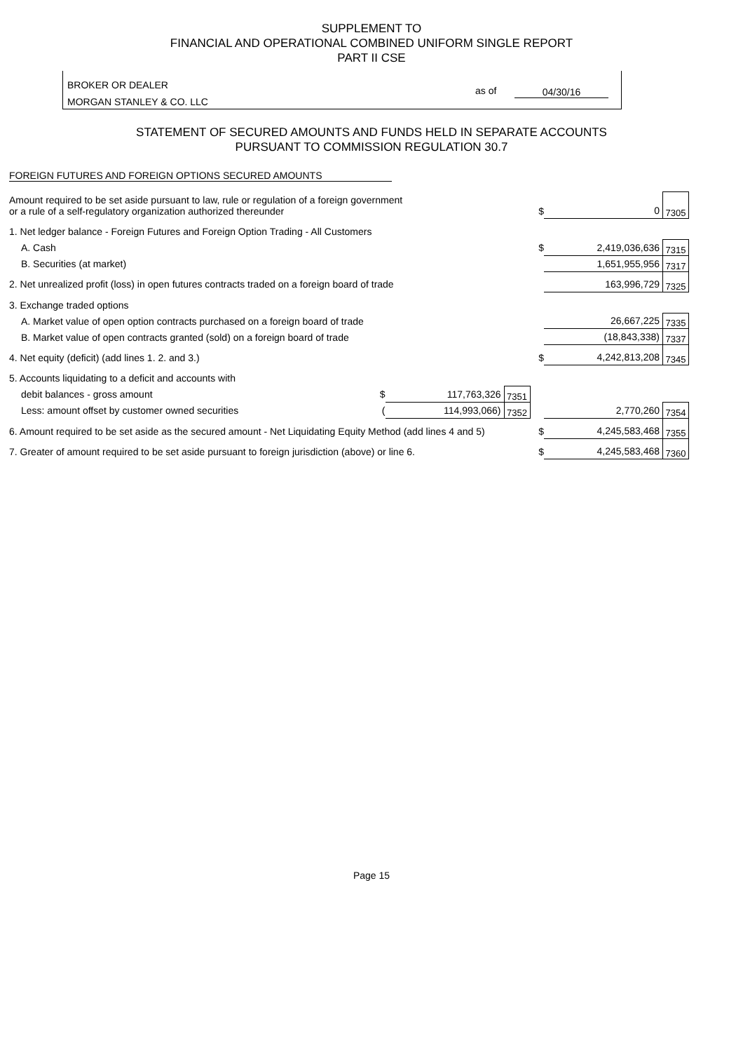SUPPLEMENT TO
FINANCIAL AND OPERATIONAL COMBINED UNIFORM SINGLE REPORT
PART II CSE
BROKER OR DEALER
MORGAN STANLEY & CO. LLC
as of 04/30/16
STATEMENT OF SECURED AMOUNTS AND FUNDS HELD IN SEPARATE ACCOUNTS
PURSUANT TO COMMISSION REGULATION 30.7
FOREIGN FUTURES AND FOREIGN OPTIONS SECURED AMOUNTS
| Amount required to be set aside pursuant to law, rule or regulation of a foreign government or a rule of a self-regulatory organization authorized thereunder | | | | $ | 0 | 7305 |
| 1. Net ledger balance - Foreign Futures and Foreign Option Trading - All Customers | | | | | | |
| A. Cash | | | | $ | 2,419,036,636 | 7315 |
| B. Securities (at market) | | | | | 1,651,955,956 | 7317 |
| 2. Net unrealized profit (loss) in open futures contracts traded on a foreign board of trade | | | | | 163,996,729 | 7325 |
| 3. Exchange traded options | | | | | | |
| A. Market value of open option contracts purchased on a foreign board of trade | | | | | 26,667,225 | 7335 |
| B. Market value of open contracts granted (sold) on a foreign board of trade | | | | | (18,843,338) | 7337 |
| 4. Net equity (deficit) (add lines 1. 2. and 3.) | | | | $ | 4,242,813,208 | 7345 |
| 5. Accounts liquidating to a deficit and accounts with | | | | | | |
| debit balances - gross amount | $ | 117,763,326 | 7351 | | | |
| Less: amount offset by customer owned securities | ( | 114,993,066) | 7352 | | 2,770,260 | 7354 |
| 6. Amount required to be set aside as the secured amount - Net Liquidating Equity Method (add lines 4 and 5) | | | | $ | 4,245,583,468 | 7355 |
| 7. Greater of amount required to be set aside pursuant to foreign jurisdiction (above) or line 6. | | | | $ | 4,245,583,468 | 7360 |
Page 15